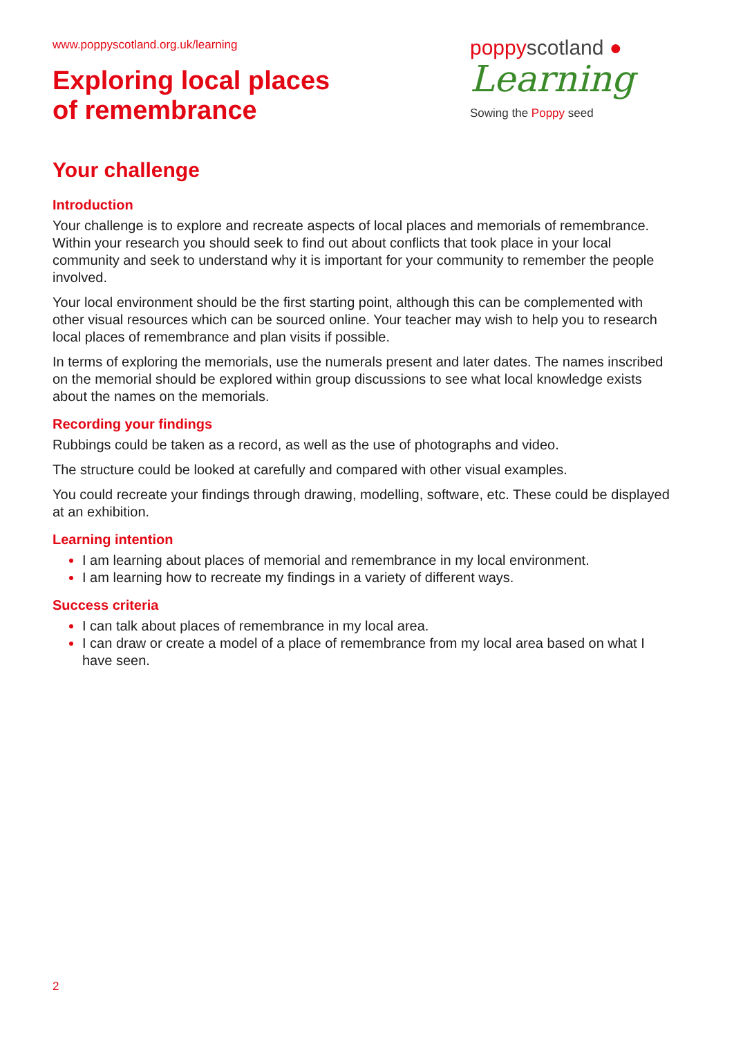www.poppyscotland.org.uk/learning
Exploring local places
of remembrance
poppy scotland ●
Learning
Sowing the Poppy seed
Your challenge
Introduction
Your challenge is to explore and recreate aspects of local places and memorials of remembrance. Within your research you should seek to find out about conflicts that took place in your local community and seek to understand why it is important for your community to remember the people involved.
Your local environment should be the first starting point, although this can be complemented with other visual resources which can be sourced online. Your teacher may wish to help you to research local places of remembrance and plan visits if possible.
In terms of exploring the memorials, use the numerals present and later dates. The names inscribed on the memorial should be explored within group discussions to see what local knowledge exists about the names on the memorials.
Recording your findings
Rubbings could be taken as a record, as well as the use of photographs and video.
The structure could be looked at carefully and compared with other visual examples.
You could recreate your findings through drawing, modelling, software, etc. These could be displayed at an exhibition.
Learning intention
I am learning about places of memorial and remembrance in my local environment.
I am learning how to recreate my findings in a variety of different ways.
Success criteria
I can talk about places of remembrance in my local area.
I can draw or create a model of a place of remembrance from my local area based on what I have seen.
2